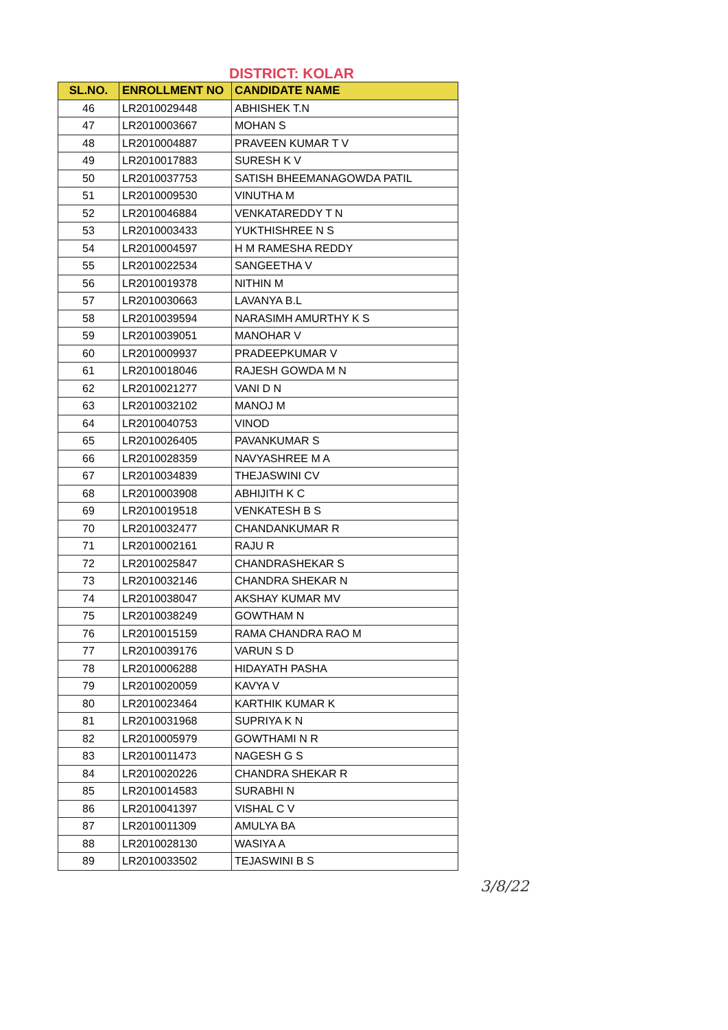DISTRICT: KOLAR
| SL.NO. | ENROLLMENT NO | CANDIDATE NAME |
| --- | --- | --- |
| 46 | LR2010029448 | ABHISHEK T.N |
| 47 | LR2010003667 | MOHAN S |
| 48 | LR2010004887 | PRAVEEN KUMAR T V |
| 49 | LR2010017883 | SURESH K V |
| 50 | LR2010037753 | SATISH BHEEMANAGOWDA PATIL |
| 51 | LR2010009530 | VINUTHA M |
| 52 | LR2010046884 | VENKATAREDDY T N |
| 53 | LR2010003433 | YUKTHISHREE N S |
| 54 | LR2010004597 | H M RAMESHA REDDY |
| 55 | LR2010022534 | SANGEETHA V |
| 56 | LR2010019378 | NITHIN M |
| 57 | LR2010030663 | LAVANYA B.L |
| 58 | LR2010039594 | NARASIMH AMURTHY K S |
| 59 | LR2010039051 | MANOHAR V |
| 60 | LR2010009937 | PRADEEPKUMAR V |
| 61 | LR2010018046 | RAJESH GOWDA M N |
| 62 | LR2010021277 | VANI D N |
| 63 | LR2010032102 | MANOJ M |
| 64 | LR2010040753 | VINOD |
| 65 | LR2010026405 | PAVANKUMAR S |
| 66 | LR2010028359 | NAVYASHREE M A |
| 67 | LR2010034839 | THEJASWINI CV |
| 68 | LR2010003908 | ABHIJITH K C |
| 69 | LR2010019518 | VENKATESH B S |
| 70 | LR2010032477 | CHANDANKUMAR R |
| 71 | LR2010002161 | RAJU R |
| 72 | LR2010025847 | CHANDRASHEKAR S |
| 73 | LR2010032146 | CHANDRA SHEKAR N |
| 74 | LR2010038047 | AKSHAY KUMAR MV |
| 75 | LR2010038249 | GOWTHAM N |
| 76 | LR2010015159 | RAMA CHANDRA RAO M |
| 77 | LR2010039176 | VARUN S D |
| 78 | LR2010006288 | HIDAYATH PASHA |
| 79 | LR2010020059 | KAVYA V |
| 80 | LR2010023464 | KARTHIK KUMAR K |
| 81 | LR2010031968 | SUPRIYA K N |
| 82 | LR2010005979 | GOWTHAMI N R |
| 83 | LR2010011473 | NAGESH G S |
| 84 | LR2010020226 | CHANDRA SHEKAR R |
| 85 | LR2010014583 | SURABHI N |
| 86 | LR2010041397 | VISHAL C V |
| 87 | LR2010011309 | AMULYA BA |
| 88 | LR2010028130 | WASIYA A |
| 89 | LR2010033502 | TEJASWINI B S |
3/8/22